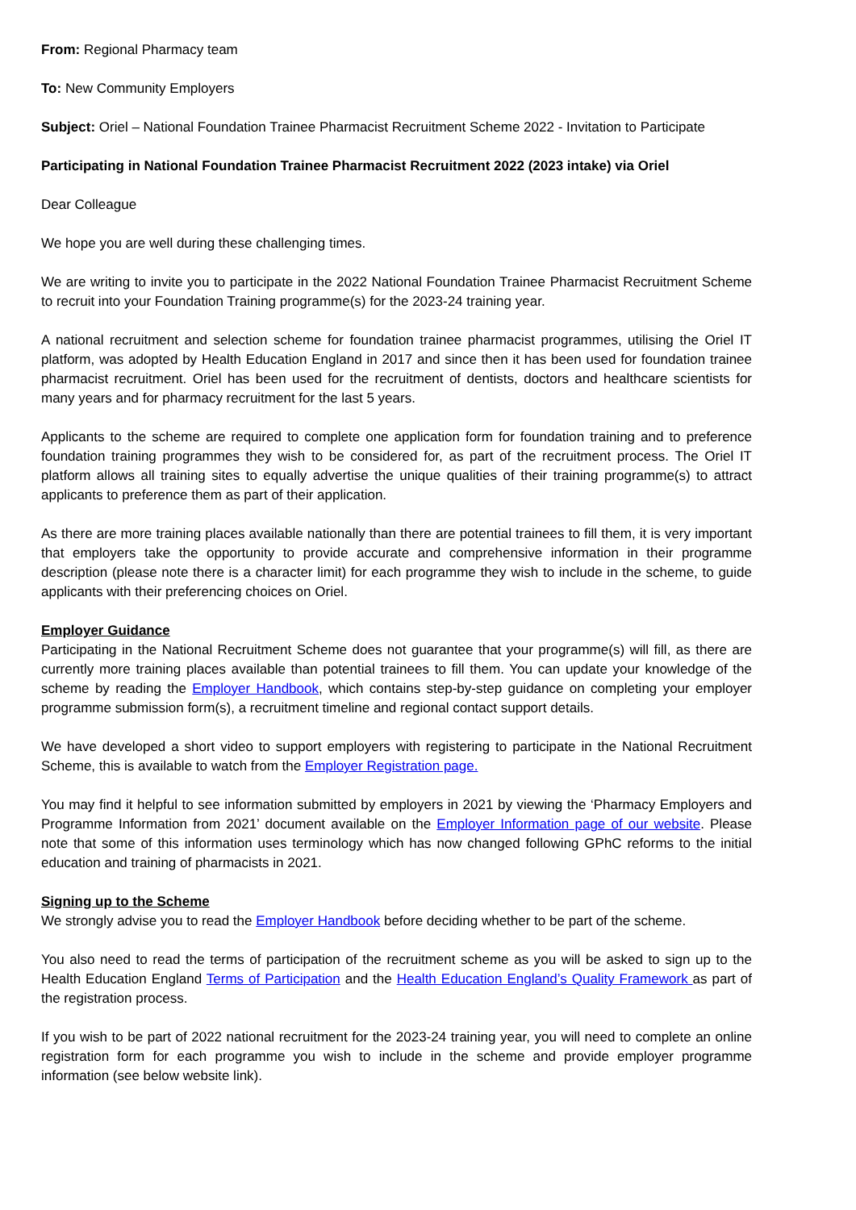From: Regional Pharmacy team
To: New Community Employers
Subject: Oriel – National Foundation Trainee Pharmacist Recruitment Scheme 2022 - Invitation to Participate
Participating in National Foundation Trainee Pharmacist Recruitment 2022 (2023 intake) via Oriel
Dear Colleague
We hope you are well during these challenging times.
We are writing to invite you to participate in the 2022 National Foundation Trainee Pharmacist Recruitment Scheme to recruit into your Foundation Training programme(s) for the 2023-24 training year.
A national recruitment and selection scheme for foundation trainee pharmacist programmes, utilising the Oriel IT platform, was adopted by Health Education England in 2017 and since then it has been used for foundation trainee pharmacist recruitment. Oriel has been used for the recruitment of dentists, doctors and healthcare scientists for many years and for pharmacy recruitment for the last 5 years.
Applicants to the scheme are required to complete one application form for foundation training and to preference foundation training programmes they wish to be considered for, as part of the recruitment process. The Oriel IT platform allows all training sites to equally advertise the unique qualities of their training programme(s) to attract applicants to preference them as part of their application.
As there are more training places available nationally than there are potential trainees to fill them, it is very important that employers take the opportunity to provide accurate and comprehensive information in their programme description (please note there is a character limit) for each programme they wish to include in the scheme, to guide applicants with their preferencing choices on Oriel.
Employer Guidance
Participating in the National Recruitment Scheme does not guarantee that your programme(s) will fill, as there are currently more training places available than potential trainees to fill them. You can update your knowledge of the scheme by reading the Employer Handbook, which contains step-by-step guidance on completing your employer programme submission form(s), a recruitment timeline and regional contact support details.
We have developed a short video to support employers with registering to participate in the National Recruitment Scheme, this is available to watch from the Employer Registration page.
You may find it helpful to see information submitted by employers in 2021 by viewing the ‘Pharmacy Employers and Programme Information from 2021’ document available on the Employer Information page of our website. Please note that some of this information uses terminology which has now changed following GPhC reforms to the initial education and training of pharmacists in 2021.
Signing up to the Scheme
We strongly advise you to read the Employer Handbook before deciding whether to be part of the scheme.
You also need to read the terms of participation of the recruitment scheme as you will be asked to sign up to the Health Education England Terms of Participation and the Health Education England’s Quality Framework as part of the registration process.
If you wish to be part of 2022 national recruitment for the 2023-24 training year, you will need to complete an online registration form for each programme you wish to include in the scheme and provide employer programme information (see below website link).